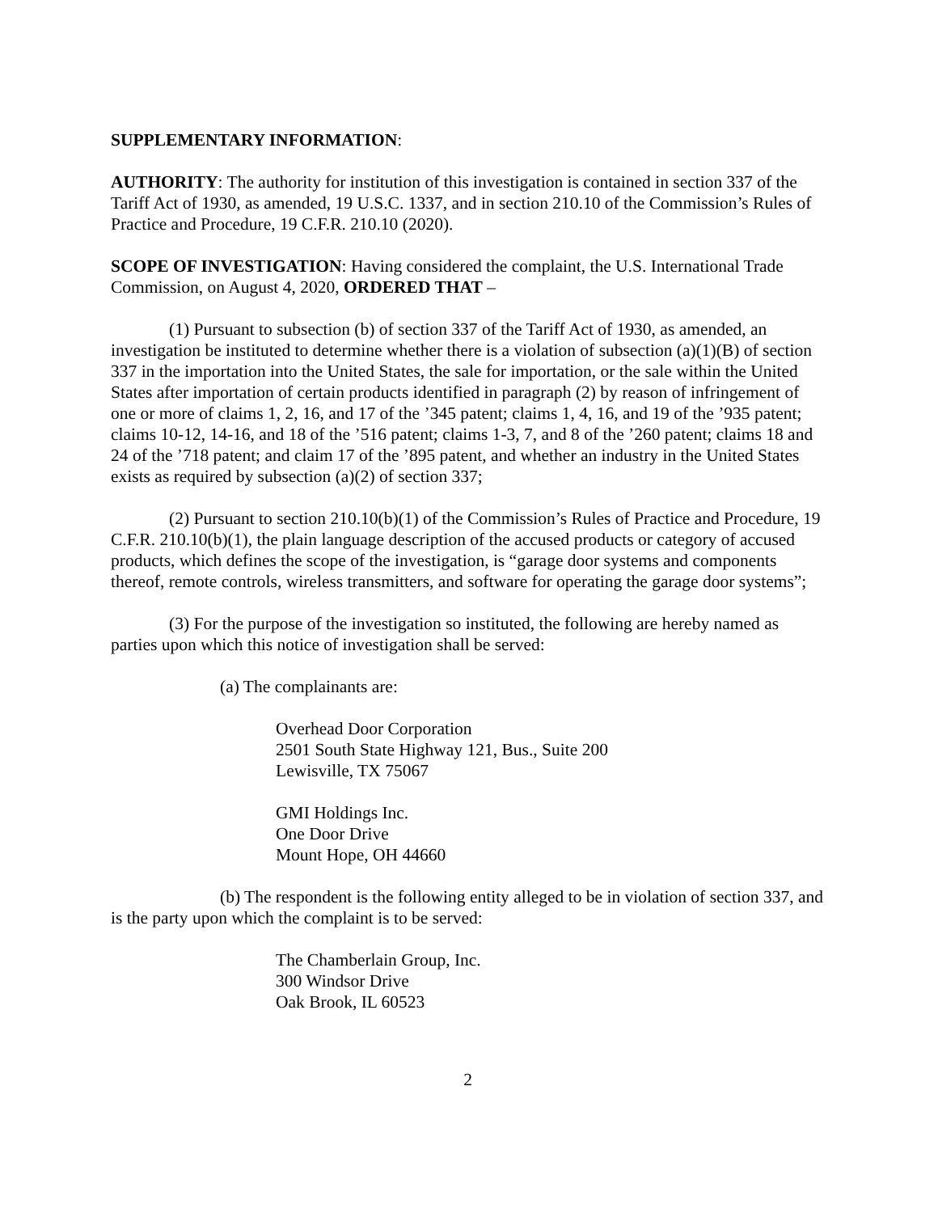SUPPLEMENTARY INFORMATION:
AUTHORITY: The authority for institution of this investigation is contained in section 337 of the Tariff Act of 1930, as amended, 19 U.S.C. 1337, and in section 210.10 of the Commission’s Rules of Practice and Procedure, 19 C.F.R. 210.10 (2020).
SCOPE OF INVESTIGATION: Having considered the complaint, the U.S. International Trade Commission, on August 4, 2020, ORDERED THAT –
(1) Pursuant to subsection (b) of section 337 of the Tariff Act of 1930, as amended, an investigation be instituted to determine whether there is a violation of subsection (a)(1)(B) of section 337 in the importation into the United States, the sale for importation, or the sale within the United States after importation of certain products identified in paragraph (2) by reason of infringement of one or more of claims 1, 2, 16, and 17 of the ’345 patent; claims 1, 4, 16, and 19 of the ’935 patent; claims 10-12, 14-16, and 18 of the ’516 patent; claims 1-3, 7, and 8 of the ’260 patent; claims 18 and 24 of the ’718 patent; and claim 17 of the ’895 patent, and whether an industry in the United States exists as required by subsection (a)(2) of section 337;
(2) Pursuant to section 210.10(b)(1) of the Commission’s Rules of Practice and Procedure, 19 C.F.R. 210.10(b)(1), the plain language description of the accused products or category of accused products, which defines the scope of the investigation, is “garage door systems and components thereof, remote controls, wireless transmitters, and software for operating the garage door systems”;
(3) For the purpose of the investigation so instituted, the following are hereby named as parties upon which this notice of investigation shall be served:
(a) The complainants are:
Overhead Door Corporation
2501 South State Highway 121, Bus., Suite 200
Lewisville, TX 75067
GMI Holdings Inc.
One Door Drive
Mount Hope, OH 44660
(b) The respondent is the following entity alleged to be in violation of section 337, and is the party upon which the complaint is to be served:
The Chamberlain Group, Inc.
300 Windsor Drive
Oak Brook, IL 60523
2